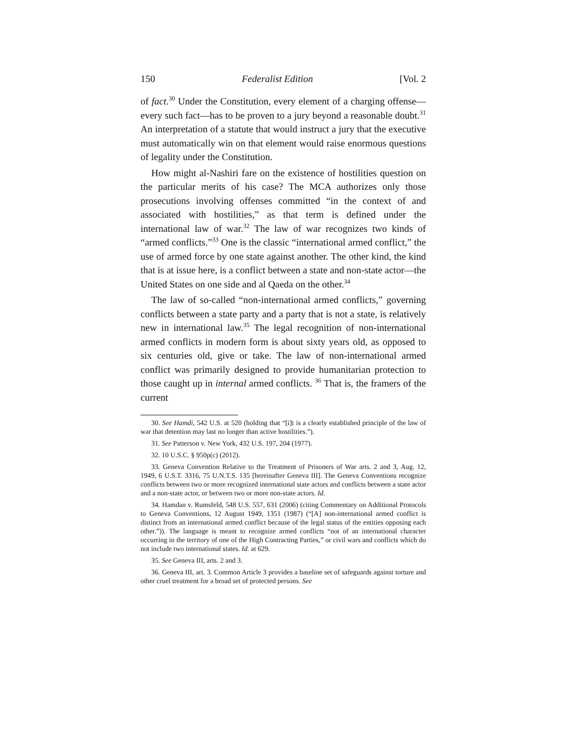150 Federalist Edition [Vol. 2
of fact.<sup>30</sup> Under the Constitution, every element of a charging offense—every such fact—has to be proven to a jury beyond a reasonable doubt.<sup>31</sup> An interpretation of a statute that would instruct a jury that the executive must automatically win on that element would raise enormous questions of legality under the Constitution.
How might al-Nashiri fare on the existence of hostilities question on the particular merits of his case? The MCA authorizes only those prosecutions involving offenses committed “in the context of and associated with hostilities,” as that term is defined under the international law of war.<sup>32</sup> The law of war recognizes two kinds of “armed conflicts.”<sup>33</sup> One is the classic “international armed conflict,” the use of armed force by one state against another. The other kind, the kind that is at issue here, is a conflict between a state and non-state actor—the United States on one side and al Qaeda on the other.<sup>34</sup>
The law of so-called “non-international armed conflicts,” governing conflicts between a state party and a party that is not a state, is relatively new in international law.<sup>35</sup> The legal recognition of non-international armed conflicts in modern form is about sixty years old, as opposed to six centuries old, give or take. The law of non-international armed conflict was primarily designed to provide humanitarian protection to those caught up in internal armed conflicts. <sup>36</sup> That is, the framers of the current
30. See Hamdi, 542 U.S. at 520 (holding that “[i]t is a clearly established principle of the law of war that detention may last no longer than active hostilities.”).
31. See Patterson v. New York, 432 U.S. 197, 204 (1977).
32. 10 U.S.C. § 950p(c) (2012).
33. Geneva Convention Relative to the Treatment of Prisoners of War arts. 2 and 3, Aug. 12, 1949, 6 U.S.T. 3316, 75 U.N.T.S. 135 [hereinafter Geneva III]. The Geneva Conventions recognize conflicts between two or more recognized international state actors and conflicts between a state actor and a non-state actor, or between two or more non-state actors. Id.
34. Hamdan v. Rumsfeld, 548 U.S. 557, 631 (2006) (citing Commentary on Additional Protocols to Geneva Conventions, 12 August 1949, 1351 (1987) (“[A] non-international armed conflict is distinct from an international armed conflict because of the legal status of the entities opposing each other.”)). The language is meant to recognize armed conflicts “not of an international character occurring in the territory of one of the High Contracting Parties,” or civil wars and conflicts which do not include two international states. Id. at 629.
35. See Geneva III, arts. 2 and 3.
36. Geneva III, art. 3. Common Article 3 provides a baseline set of safeguards against torture and other cruel treatment for a broad set of protected persons. See